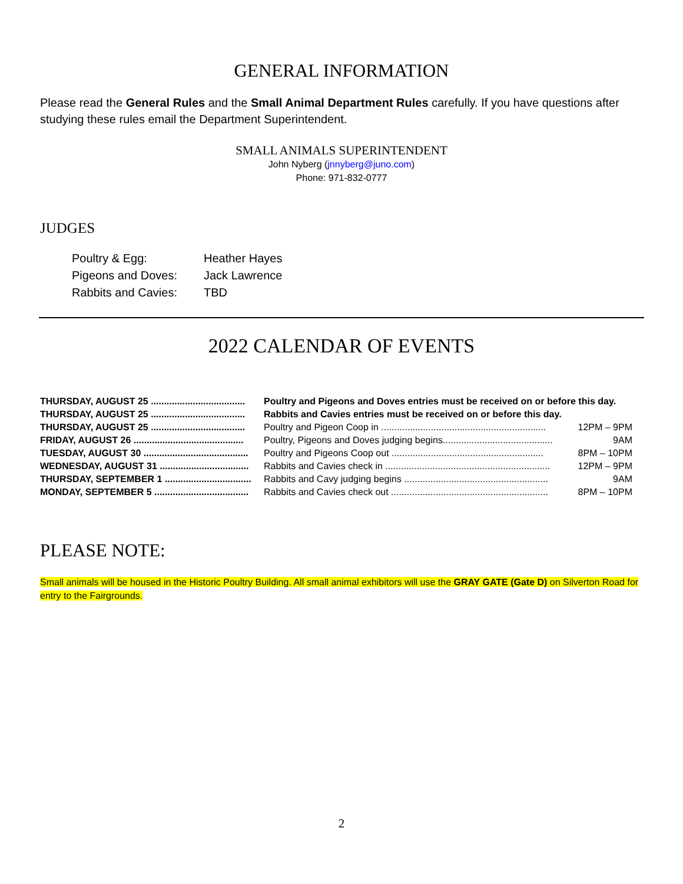GENERAL INFORMATION
Please read the General Rules and the Small Animal Department Rules carefully. If you have questions after studying these rules email the Department Superintendent.
SMALL ANIMALS SUPERINTENDENT
John Nyberg (jnnyberg@juno.com)
Phone: 971-832-0777
JUDGES
| Poultry & Egg: | Heather Hayes |
| Pigeons and Doves: | Jack Lawrence |
| Rabbits and Cavies: | TBD |
2022 CALENDAR OF EVENTS
| THURSDAY, AUGUST 25 .................................... | Poultry and Pigeons and Doves entries must be received on or before this day. | |
| THURSDAY, AUGUST 25 .................................... | Rabbits and Cavies entries must be received on or before this day. | |
| THURSDAY, AUGUST 25 .................................... | Poultry and Pigeon Coop in ............................................................... | 12PM – 9PM |
| FRIDAY, AUGUST 26 .......................................... | Poultry, Pigeons and Doves judging begins.......................................... | 9AM |
| TUESDAY, AUGUST 30 ........................................ | Poultry and Pigeons Coop out .......................................................... | 8PM – 10PM |
| WEDNESDAY, AUGUST 31 .................................. | Rabbits and Cavies check in ............................................................... | 12PM – 9PM |
| THURSDAY, SEPTEMBER 1 ................................. | Rabbits and Cavy judging begins ....................................................... | 9AM |
| MONDAY, SEPTEMBER 5 .................................... | Rabbits and Cavies check out ............................................................ | 8PM – 10PM |
PLEASE NOTE:
Small animals will be housed in the Historic Poultry Building. All small animal exhibitors will use the GRAY GATE (Gate D) on Silverton Road for entry to the Fairgrounds.
2